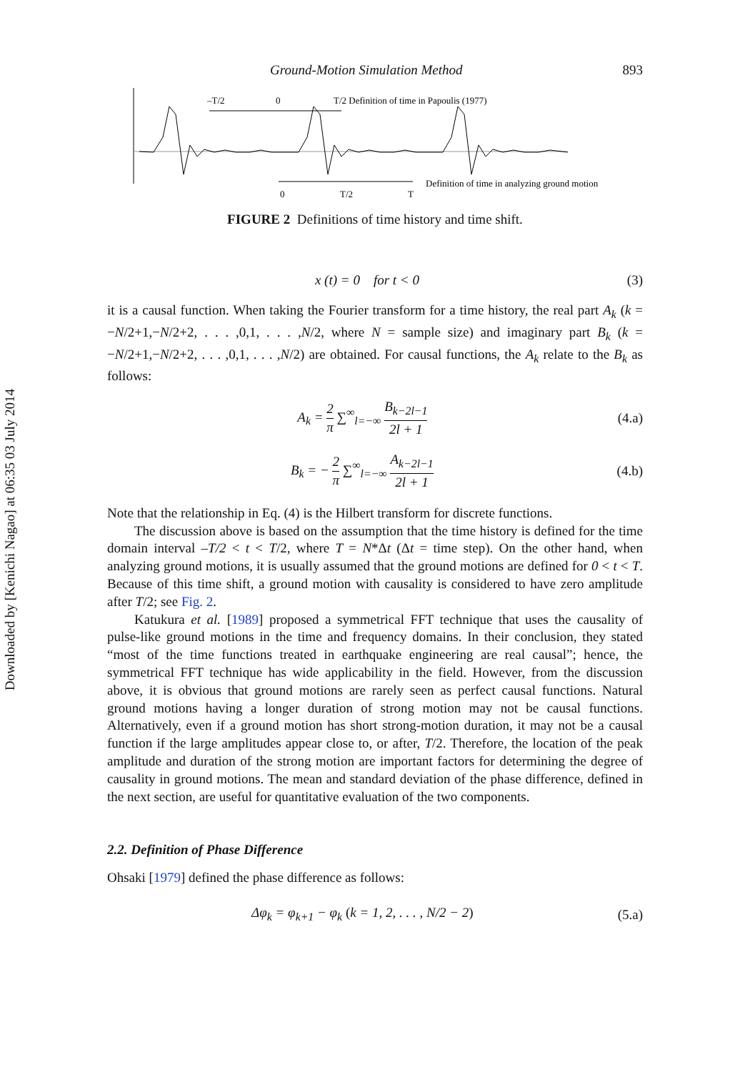Downloaded by [Kenichi Nagao] at 06:35 03 July 2014
Ground-Motion Simulation Method 893
–T/2
0
T/2 Definition of time in Papoulis (1977)
Definition of time in analyzing ground motion
0
T/2
T
FIGURE 2 Definitions of time history and time shift.
x (t) = 0 for t < 0 (3)
it is a causal function. When taking the Fourier transform for a time history, the real part A<sub>k</sub> (k = −N/2+1,−N/2+2, . . . ,0,1, . . . ,N/2, where N = sample size) and imaginary part B<sub>k</sub> (k = −N/2+1,−N/2+2, . . . ,0,1, . . . ,N/2) are obtained. For causal functions, the A<sub>k</sub> relate to the B<sub>k</sub> as follows:
A<sub>k</sub> = 2 π ∑<sup>∞</sup><sub>l=−∞</sub> B<sub>k−2l−1</sub> 2l + 1 (4.a)
B<sub>k</sub> = − 2 π ∑<sup>∞</sup><sub>l=−∞</sub> A<sub>k−2l−1</sub> 2l + 1 (4.b)
Note that the relationship in Eq. (4) is the Hilbert transform for discrete functions.
The discussion above is based on the assumption that the time history is defined for the time domain interval –T/2 < t < T/2, where T = N*Δt (Δt = time step). On the other hand, when analyzing ground motions, it is usually assumed that the ground motions are defined for 0 < t < T. Because of this time shift, a ground motion with causality is considered to have zero amplitude after T/2; see Fig. 2.
Katukura et al. [1989] proposed a symmetrical FFT technique that uses the causality of pulse-like ground motions in the time and frequency domains. In their conclusion, they stated “most of the time functions treated in earthquake engineering are real causal”; hence, the symmetrical FFT technique has wide applicability in the field. However, from the discussion above, it is obvious that ground motions are rarely seen as perfect causal functions. Natural ground motions having a longer duration of strong motion may not be causal functions. Alternatively, even if a ground motion has short strong-motion duration, it may not be a causal function if the large amplitudes appear close to, or after, T/2. Therefore, the location of the peak amplitude and duration of the strong motion are important factors for determining the degree of causality in ground motions. The mean and standard deviation of the phase difference, defined in the next section, are useful for quantitative evaluation of the two components.
2.2. Definition of Phase Difference
Ohsaki [1979] defined the phase difference as follows:
Δφ<sub>k</sub> = φ<sub>k+1</sub> − φ<sub>k</sub> (k = 1, 2, . . . , N/2 − 2) (5.a)